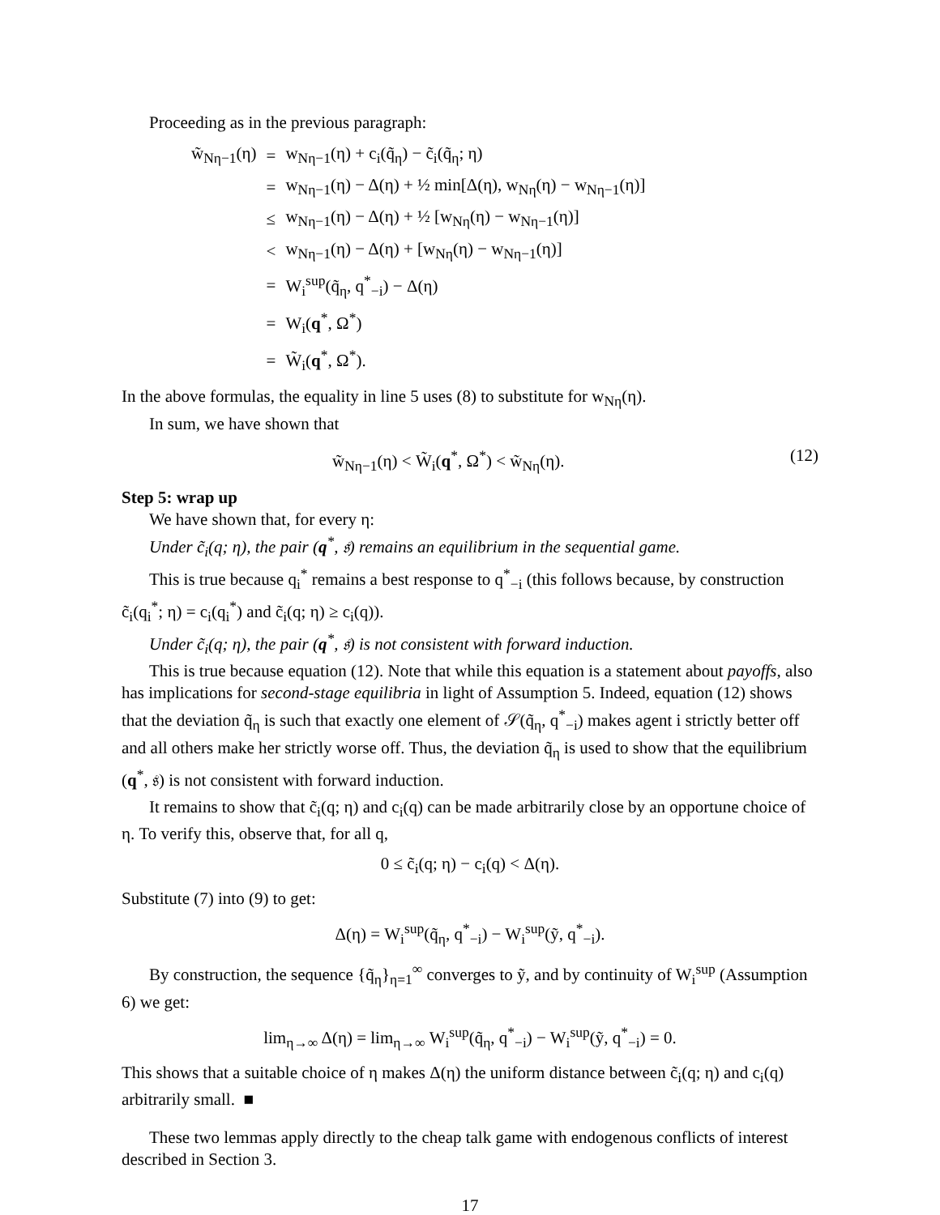Proceeding as in the previous paragraph:
| w̃<sub>Nη−1</sub>(η) | = | w<sub>Nη−1</sub>(η) + c<sub>i</sub>(q̃<sub>η</sub>) − c̃<sub>i</sub>(q̃<sub>η</sub>; η) |
| | = | w<sub>Nη−1</sub>(η) − Δ(η) + ½ min[Δ(η), w<sub>Nη</sub>(η) − w<sub>Nη−1</sub>(η)] |
| | ≤ | w<sub>Nη−1</sub>(η) − Δ(η) + ½ [w<sub>Nη</sub>(η) − w<sub>Nη−1</sub>(η)] |
| | < | w<sub>Nη−1</sub>(η) − Δ(η) + [w<sub>Nη</sub>(η) − w<sub>Nη−1</sub>(η)] |
| | = | W<sub>i</sub><sup>sup</sup>(q̃<sub>η</sub>, q<sup>*</sup><sub>−i</sub>) − Δ(η) |
| | = | W<sub>i</sub>( q<sup>*</sup>, Ω<sup>*</sup>) |
| | = | W̃<sub>i</sub>( q<sup>*</sup>, Ω<sup>*</sup>). |
In the above formulas, the equality in line 5 uses (8) to substitute for w<sub>Nη</sub>(η).
In sum, we have shown that
w̃<sub>Nη−1</sub>(η) < W̃<sub>i</sub>(q<sup>*</sup>, Ω<sup>*</sup>) < w̃<sub>Nη</sub>(η). (12)
Step 5: wrap up
We have shown that, for every η:
Under c̃<sub>i</sub>(q; η), the pair (q<sup>*</sup>, 𝔰) remains an equilibrium in the sequential game.
This is true because q<sub>i</sub><sup>*</sup> remains a best response to q<sup>*</sup><sub>−i</sub> (this follows because, by construction c̃<sub>i</sub>(q<sub>i</sub><sup>*</sup>; η) = c<sub>i</sub>(q<sub>i</sub><sup>*</sup>) and c̃<sub>i</sub>(q; η) ≥ c<sub>i</sub>(q)).
Under c̃<sub>i</sub>(q; η), the pair (q<sup>*</sup>, 𝔰) is not consistent with forward induction.
This is true because equation (12). Note that while this equation is a statement about payoffs, also has implications for second-stage equilibria in light of Assumption 5. Indeed, equation (12) shows that the deviation q̃<sub>η</sub> is such that exactly one element of 𝒮(q̃<sub>η</sub>, q<sup>*</sup><sub>−i</sub>) makes agent i strictly better off and all others make her strictly worse off. Thus, the deviation q̃<sub>η</sub> is used to show that the equilibrium (q<sup>*</sup>, 𝔰) is not consistent with forward induction.
It remains to show that c̃<sub>i</sub>(q; η) and c<sub>i</sub>(q) can be made arbitrarily close by an opportune choice of η. To verify this, observe that, for all q,
0 ≤ c̃<sub>i</sub>(q; η) − c<sub>i</sub>(q) < Δ(η).
Substitute (7) into (9) to get:
Δ(η) = W<sub>i</sub><sup>sup</sup>(q̃<sub>η</sub>, q<sup>*</sup><sub>−i</sub>) − W<sub>i</sub><sup>sup</sup>(ỹ, q<sup>*</sup><sub>−i</sub>).
By construction, the sequence {q̃<sub>η</sub>}<sub>η=1</sub><sup>∞</sup> converges to ỹ, and by continuity of W<sub>i</sub><sup>sup</sup> (Assumption 6) we get:
lim<sub>η→∞</sub> Δ(η) = lim<sub>η→∞</sub> W<sub>i</sub><sup>sup</sup>(q̃<sub>η</sub>, q<sup>*</sup><sub>−i</sub>) − W<sub>i</sub><sup>sup</sup>(ỹ, q<sup>*</sup><sub>−i</sub>) = 0.
This shows that a suitable choice of η makes Δ(η) the uniform distance between c̃<sub>i</sub>(q; η) and c<sub>i</sub>(q) arbitrarily small. ■
These two lemmas apply directly to the cheap talk game with endogenous conflicts of interest described in Section 3.
17